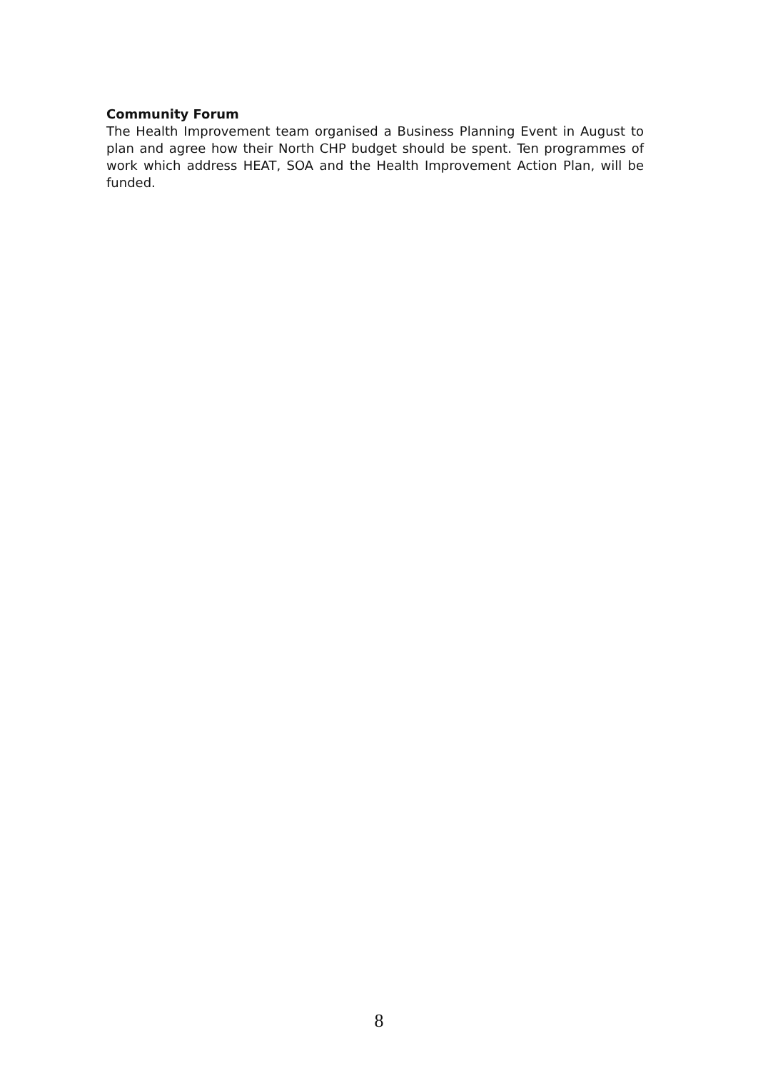Community Forum
The Health Improvement team organised a Business Planning Event in August to plan and agree how their North CHP budget should be spent. Ten programmes of work which address HEAT, SOA and the Health Improvement Action Plan, will be funded.
8